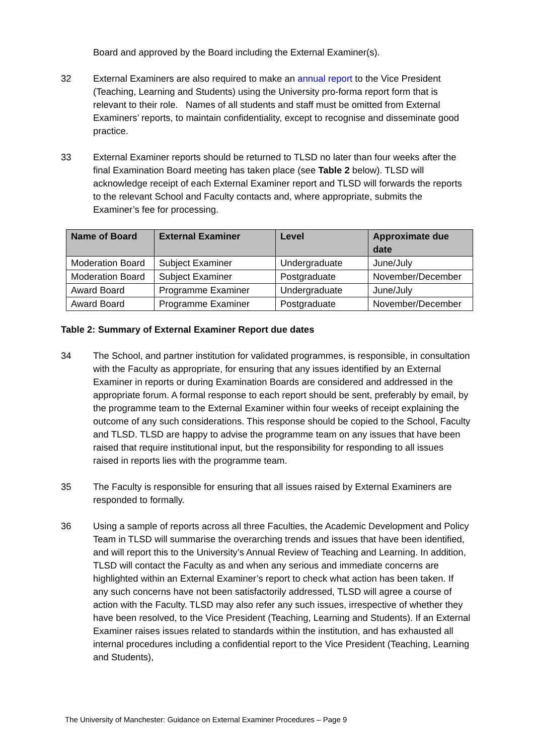Board and approved by the Board including the External Examiner(s).
32 External Examiners are also required to make an annual report to the Vice President (Teaching, Learning and Students) using the University pro-forma report form that is relevant to their role. Names of all students and staff must be omitted from External Examiners’ reports, to maintain confidentiality, except to recognise and disseminate good practice.
33 External Examiner reports should be returned to TLSD no later than four weeks after the final Examination Board meeting has taken place (see Table 2 below). TLSD will acknowledge receipt of each External Examiner report and TLSD will forwards the reports to the relevant School and Faculty contacts and, where appropriate, submits the Examiner’s fee for processing.
| Name of Board | External Examiner | Level | Approximate due date |
| --- | --- | --- | --- |
| Moderation Board | Subject Examiner | Undergraduate | June/July |
| Moderation Board | Subject Examiner | Postgraduate | November/December |
| Award Board | Programme Examiner | Undergraduate | June/July |
| Award Board | Programme Examiner | Postgraduate | November/December |
Table 2: Summary of External Examiner Report due dates
34 The School, and partner institution for validated programmes, is responsible, in consultation with the Faculty as appropriate, for ensuring that any issues identified by an External Examiner in reports or during Examination Boards are considered and addressed in the appropriate forum. A formal response to each report should be sent, preferably by email, by the programme team to the External Examiner within four weeks of receipt explaining the outcome of any such considerations. This response should be copied to the School, Faculty and TLSD. TLSD are happy to advise the programme team on any issues that have been raised that require institutional input, but the responsibility for responding to all issues raised in reports lies with the programme team.
35 The Faculty is responsible for ensuring that all issues raised by External Examiners are responded to formally.
36 Using a sample of reports across all three Faculties, the Academic Development and Policy Team in TLSD will summarise the overarching trends and issues that have been identified, and will report this to the University’s Annual Review of Teaching and Learning. In addition, TLSD will contact the Faculty as and when any serious and immediate concerns are highlighted within an External Examiner’s report to check what action has been taken. If any such concerns have not been satisfactorily addressed, TLSD will agree a course of action with the Faculty. TLSD may also refer any such issues, irrespective of whether they have been resolved, to the Vice President (Teaching, Learning and Students). If an External Examiner raises issues related to standards within the institution, and has exhausted all internal procedures including a confidential report to the Vice President (Teaching, Learning and Students),
The University of Manchester: Guidance on External Examiner Procedures – Page 9